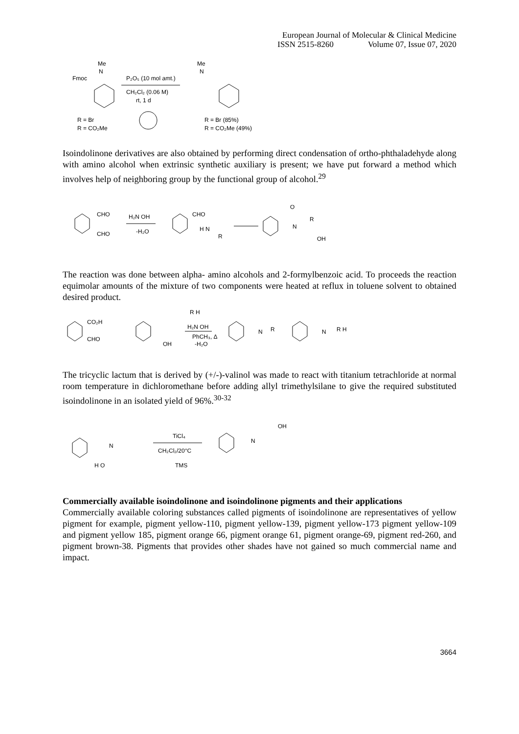European Journal of Molecular & Clinical Medicine
ISSN 2515-8260 Volume 07, Issue 07, 2020
Fmoc
Me
N
R = Br
R = CO₂Me
P₂O₅ (10 mol amt.)
CH₂Cl₂ (0.06 M)
rt, 1 d
Me
N
R = Br (85%)
R = CO₂Me (49%)
Isoindolinone derivatives are also obtained by performing direct condensation of ortho-phthaladehyde along with amino alcohol when extrinsic synthetic auxiliary is present; we have put forward a method which involves help of neighboring group by the functional group of alcohol.<sup>29</sup>
CHO
CHO
H₂N OH
-H₂O
CHO
H N
R
O
N
R
OH
The reaction was done between alpha- amino alcohols and 2-formylbenzoic acid. To proceeds the reaction equimolar amounts of the mixture of two components were heated at reflux in toluene solvent to obtained desired product.
CO₂H
CHO
OH
R H
H₂N OH
PhCH₃, Δ
-H₂O
N
R
N
R H
The tricyclic lactum that is derived by (+/-)-valinol was made to react with titanium tetrachloride at normal room temperature in dichloromethane before adding allyl trimethylsilane to give the required substituted isoindolinone in an isolated yield of 96%.<sup>30-32</sup>
N
H O
TiCl₄
CH₂Cl₂/20°C
TMS
N
OH
Commercially available isoindolinone and isoindolinone pigments and their applications
Commercially available coloring substances called pigments of isoindolinone are representatives of yellow pigment for example, pigment yellow-110, pigment yellow-139, pigment yellow-173 pigment yellow-109 and pigment yellow 185, pigment orange 66, pigment orange 61, pigment orange-69, pigment red-260, and pigment brown-38. Pigments that provides other shades have not gained so much commercial name and impact.
3664